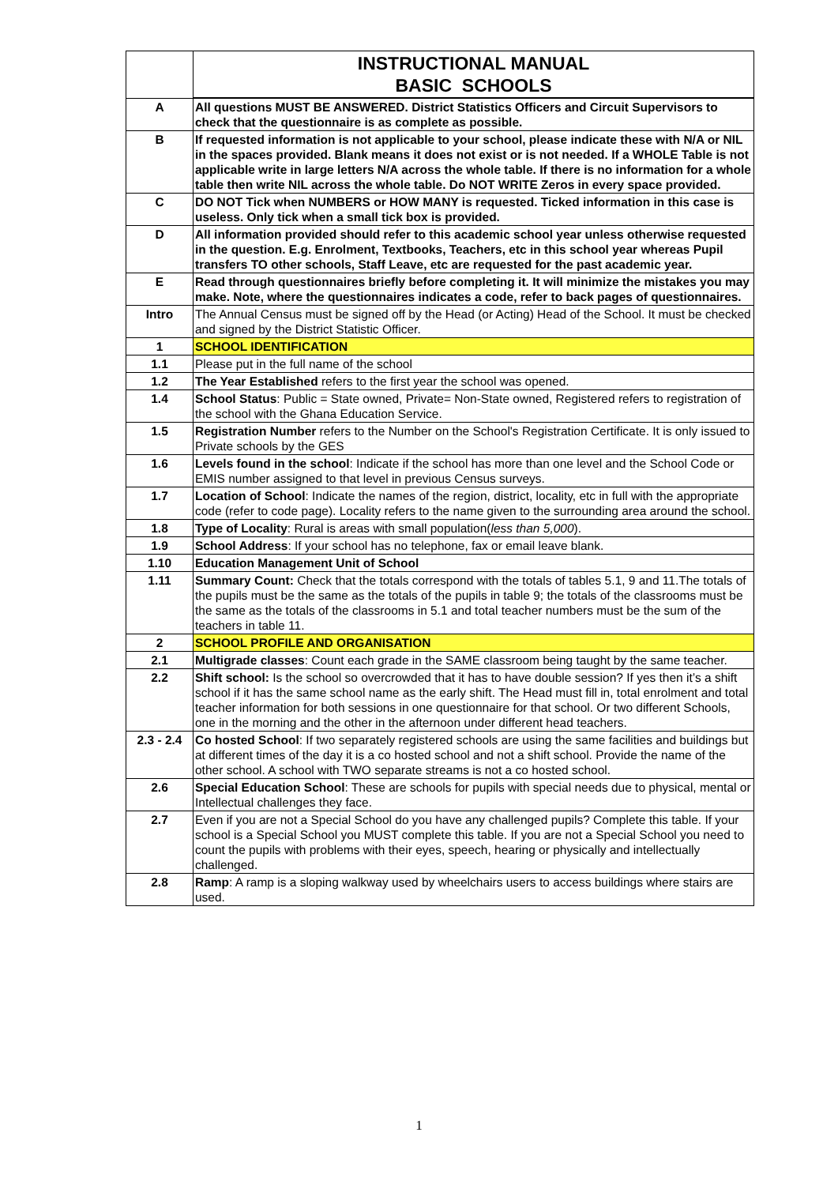| | INSTRUCTIONAL MANUAL BASIC SCHOOLS |
| A | All questions MUST BE ANSWERED. District Statistics Officers and Circuit Supervisors to check that the questionnaire is as complete as possible. |
| B | If requested information is not applicable to your school, please indicate these with N/A or NIL in the spaces provided. Blank means it does not exist or is not needed. If a WHOLE Table is not applicable write in large letters N/A across the whole table. If there is no information for a whole table then write NIL across the whole table. Do NOT WRITE Zeros in every space provided. |
| C | DO NOT Tick when NUMBERS or HOW MANY is requested. Ticked information in this case is useless. Only tick when a small tick box is provided. |
| D | All information provided should refer to this academic school year unless otherwise requested in the question. E.g. Enrolment, Textbooks, Teachers, etc in this school year whereas Pupil transfers TO other schools, Staff Leave, etc are requested for the past academic year. |
| E | Read through questionnaires briefly before completing it. It will minimize the mistakes you may make. Note, where the questionnaires indicates a code, refer to back pages of questionnaires. |
| Intro | The Annual Census must be signed off by the Head (or Acting) Head of the School. It must be checked and signed by the District Statistic Officer. |
| 1 | SCHOOL IDENTIFICATION |
| 1.1 | Please put in the full name of the school |
| 1.2 | The Year Established refers to the first year the school was opened. |
| 1.4 | School Status : Public = State owned, Private= Non-State owned, Registered refers to registration of the school with the Ghana Education Service. |
| 1.5 | Registration Number refers to the Number on the School's Registration Certificate. It is only issued to Private schools by the GES |
| 1.6 | Levels found in the school : Indicate if the school has more than one level and the School Code or EMIS number assigned to that level in previous Census surveys. |
| 1.7 | Location of School : Indicate the names of the region, district, locality, etc in full with the appropriate code (refer to code page). Locality refers to the name given to the surrounding area around the school. |
| 1.8 | Type of Locality : Rural is areas with small population( less than 5,000 ). |
| 1.9 | School Address : If your school has no telephone, fax or email leave blank. |
| 1.10 | Education Management Unit of School |
| 1.11 | Summary Count: Check that the totals correspond with the totals of tables 5.1, 9 and 11.The totals of the pupils must be the same as the totals of the pupils in table 9; the totals of the classrooms must be the same as the totals of the classrooms in 5.1 and total teacher numbers must be the sum of the teachers in table 11. |
| 2 | SCHOOL PROFILE AND ORGANISATION |
| 2.1 | Multigrade classes : Count each grade in the SAME classroom being taught by the same teacher. |
| 2.2 | Shift school: Is the school so overcrowded that it has to have double session? If yes then it’s a shift school if it has the same school name as the early shift. The Head must fill in, total enrolment and total teacher information for both sessions in one questionnaire for that school. Or two different Schools, one in the morning and the other in the afternoon under different head teachers. |
| 2.3 - 2.4 | Co hosted School : If two separately registered schools are using the same facilities and buildings but at different times of the day it is a co hosted school and not a shift school. Provide the name of the other school. A school with TWO separate streams is not a co hosted school. |
| 2.6 | Special Education School : These are schools for pupils with special needs due to physical, mental or Intellectual challenges they face. |
| 2.7 | Even if you are not a Special School do you have any challenged pupils? Complete this table. If your school is a Special School you MUST complete this table. If you are not a Special School you need to count the pupils with problems with their eyes, speech, hearing or physically and intellectually challenged. |
| 2.8 | Ramp : A ramp is a sloping walkway used by wheelchairs users to access buildings where stairs are used. |
1